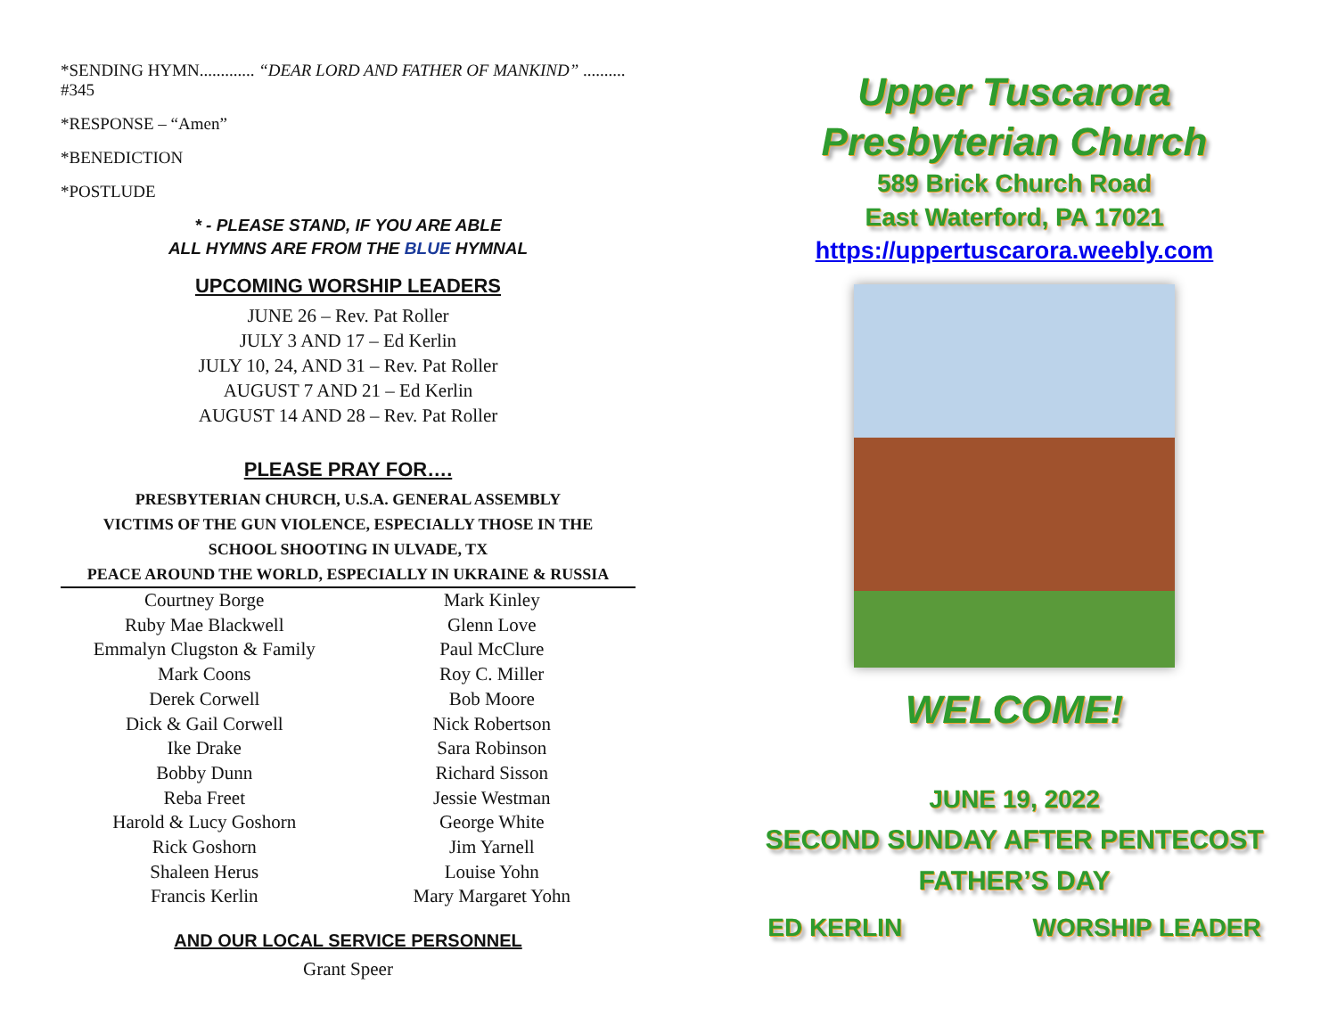*SENDING HYMN............. “DEAR LORD AND FATHER OF MANKIND” .......... #345
*RESPONSE – “Amen”
*BENEDICTION
*POSTLUDE
* - PLEASE STAND, IF YOU ARE ABLE
ALL HYMNS ARE FROM THE BLUE HYMNAL
UPCOMING WORSHIP LEADERS
JUNE 26 – Rev. Pat Roller
JULY 3 AND 17 – Ed Kerlin
JULY 10, 24, AND 31 – Rev. Pat Roller
AUGUST 7 AND 21 – Ed Kerlin
AUGUST 14 AND 28 – Rev. Pat Roller
PLEASE PRAY FOR….
PRESBYTERIAN CHURCH, U.S.A. GENERAL ASSEMBLY
VICTIMS OF THE GUN VIOLENCE, ESPECIALLY THOSE IN THE
SCHOOL SHOOTING IN ULVADE, TX
PEACE AROUND THE WORLD, ESPECIALLY IN UKRAINE & RUSSIA
Courtney Borge
Ruby Mae Blackwell
Emmalyn Clugston & Family
Mark Coons
Derek Corwell
Dick & Gail Corwell
Ike Drake
Bobby Dunn
Reba Freet
Harold & Lucy Goshorn
Rick Goshorn
Shaleen Herus
Francis Kerlin
Mark Kinley
Glenn Love
Paul McClure
Roy C. Miller
Bob Moore
Nick Robertson
Sara Robinson
Richard Sisson
Jessie Westman
George White
Jim Yarnell
Louise Yohn
Mary Margaret Yohn
AND OUR LOCAL SERVICE PERSONNEL
Grant Speer
Upper Tuscarora
Presbyterian Church
589 Brick Church Road
East Waterford, PA 17021
https://uppertuscarora.weebly.com
WELCOME!
JUNE 19, 2022
SECOND SUNDAY AFTER PENTECOST
FATHER’S DAY
ED KERLIN WORSHIP LEADER